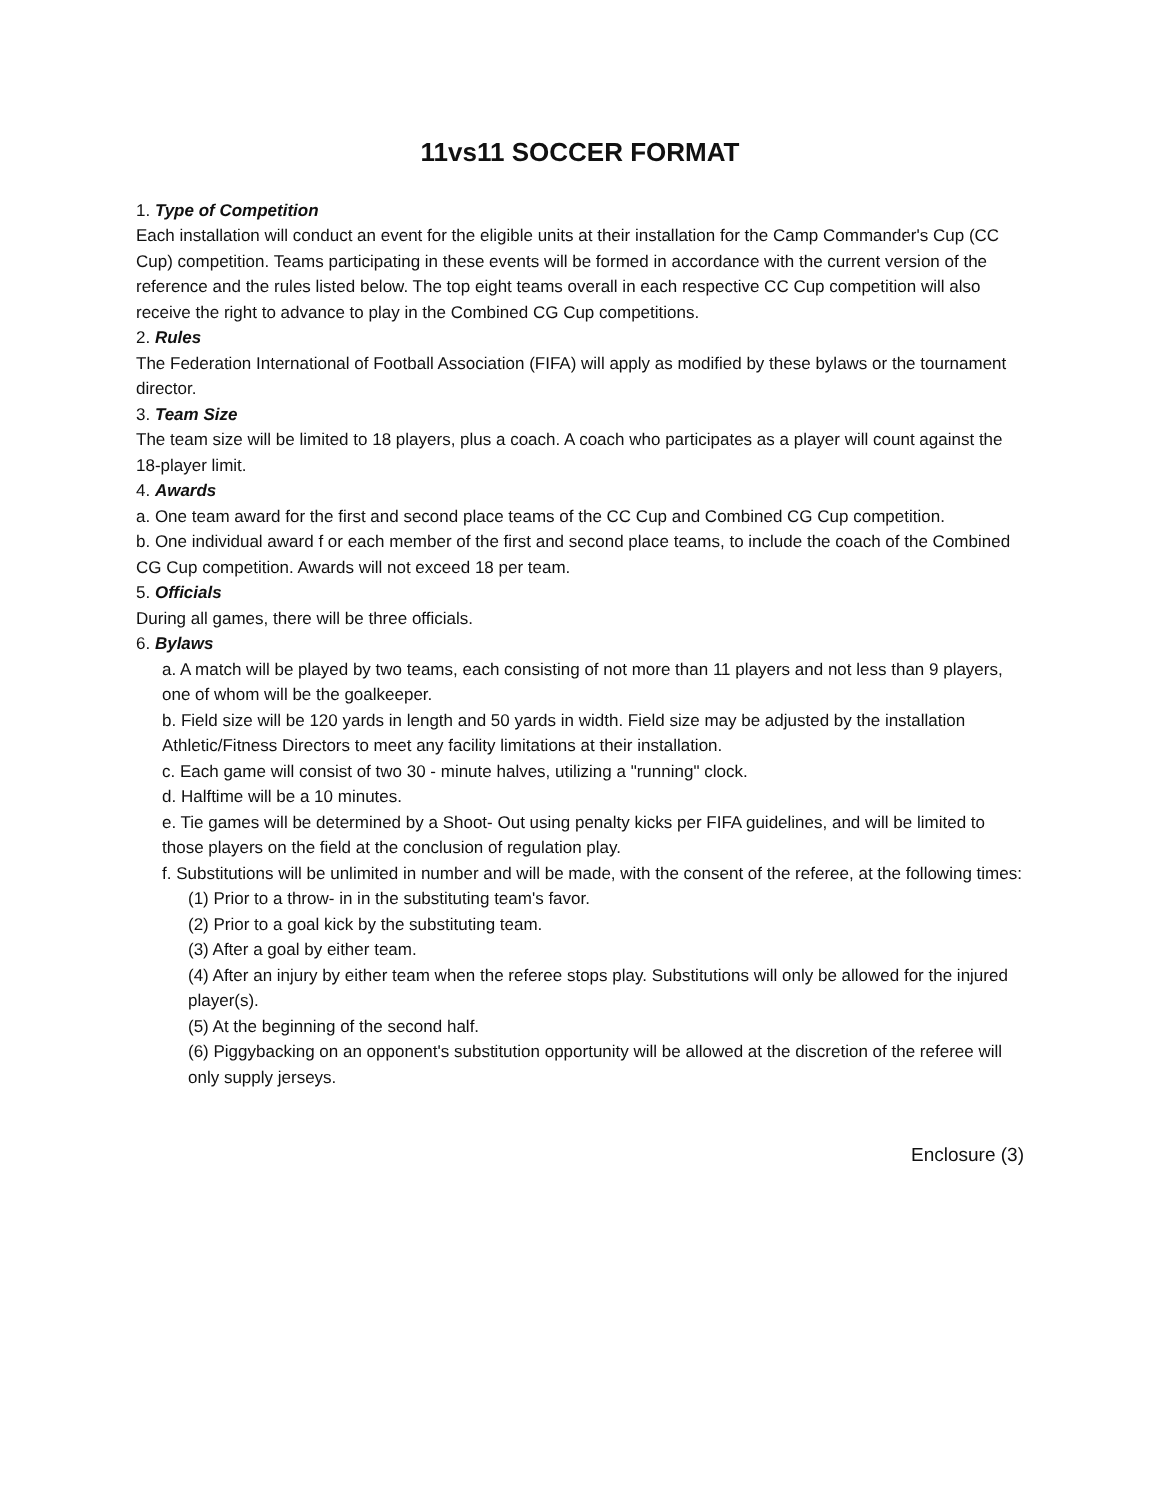11vs11 SOCCER FORMAT
1. Type of Competition
Each installation will conduct an event for the eligible units at their installation for the Camp Commander's Cup (CC Cup) competition. Teams participating in these events will be formed in accordance with the current version of the reference and the rules listed below. The top eight teams overall in each respective CC Cup competition will also receive the right to advance to play in the Combined CG Cup competitions.
2. Rules
The Federation International of Football Association (FIFA) will apply as modified by these bylaws or the tournament director.
3. Team Size
The team size will be limited to 18 players, plus a coach. A coach who participates as a player will count against the 18-player limit.
4. Awards
a. One team award for the first and second place teams of the CC Cup and Combined CG Cup competition.
b. One individual award f or each member of the first and second place teams, to include the coach of the Combined CG Cup competition. Awards will not exceed 18 per team.
5. Officials
During all games, there will be three officials.
6. Bylaws
a. A match will be played by two teams, each consisting of not more than 11 players and not less than 9 players, one of whom will be the goalkeeper.
b. Field size will be 120 yards in length and 50 yards in width. Field size may be adjusted by the installation Athletic/Fitness Directors to meet any facility limitations at their installation.
c. Each game will consist of two 30 - minute halves, utilizing a "running" clock.
d. Halftime will be a 10 minutes.
e. Tie games will be determined by a Shoot- Out using penalty kicks per FIFA guidelines, and will be limited to those players on the field at the conclusion of regulation play.
f. Substitutions will be unlimited in number and will be made, with the consent of the referee, at the following times:
(1) Prior to a throw- in in the substituting team's favor.
(2) Prior to a goal kick by the substituting team.
(3) After a goal by either team.
(4) After an injury by either team when the referee stops play. Substitutions will only be allowed for the injured player(s).
(5) At the beginning of the second half.
(6) Piggybacking on an opponent's substitution opportunity will be allowed at the discretion of the referee will only supply jerseys.
Enclosure (3)